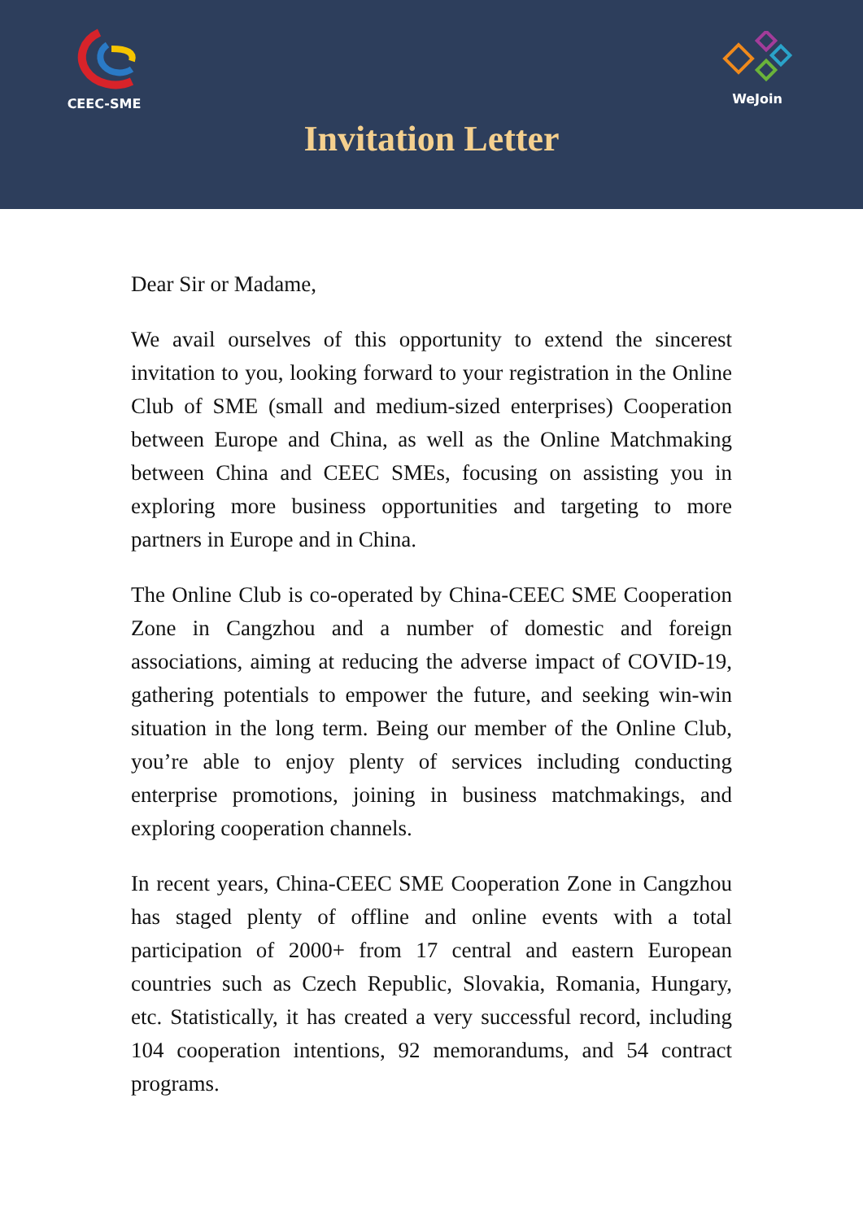CEEC-SME WeJoin
Invitation Letter
Dear Sir or Madame,
We avail ourselves of this opportunity to extend the sincerest invitation to you, looking forward to your registration in the Online Club of SME (small and medium-sized enterprises) Cooperation between Europe and China, as well as the Online Matchmaking between China and CEEC SMEs, focusing on assisting you in exploring more business opportunities and targeting to more partners in Europe and in China.
The Online Club is co-operated by China-CEEC SME Cooperation Zone in Cangzhou and a number of domestic and foreign associations, aiming at reducing the adverse impact of COVID-19, gathering potentials to empower the future, and seeking win-win situation in the long term. Being our member of the Online Club, you’re able to enjoy plenty of services including conducting enterprise promotions, joining in business matchmakings, and exploring cooperation channels.
In recent years, China-CEEC SME Cooperation Zone in Cangzhou has staged plenty of offline and online events with a total participation of 2000+ from 17 central and eastern European countries such as Czech Republic, Slovakia, Romania, Hungary, etc. Statistically, it has created a very successful record, including 104 cooperation intentions, 92 memorandums, and 54 contract programs.